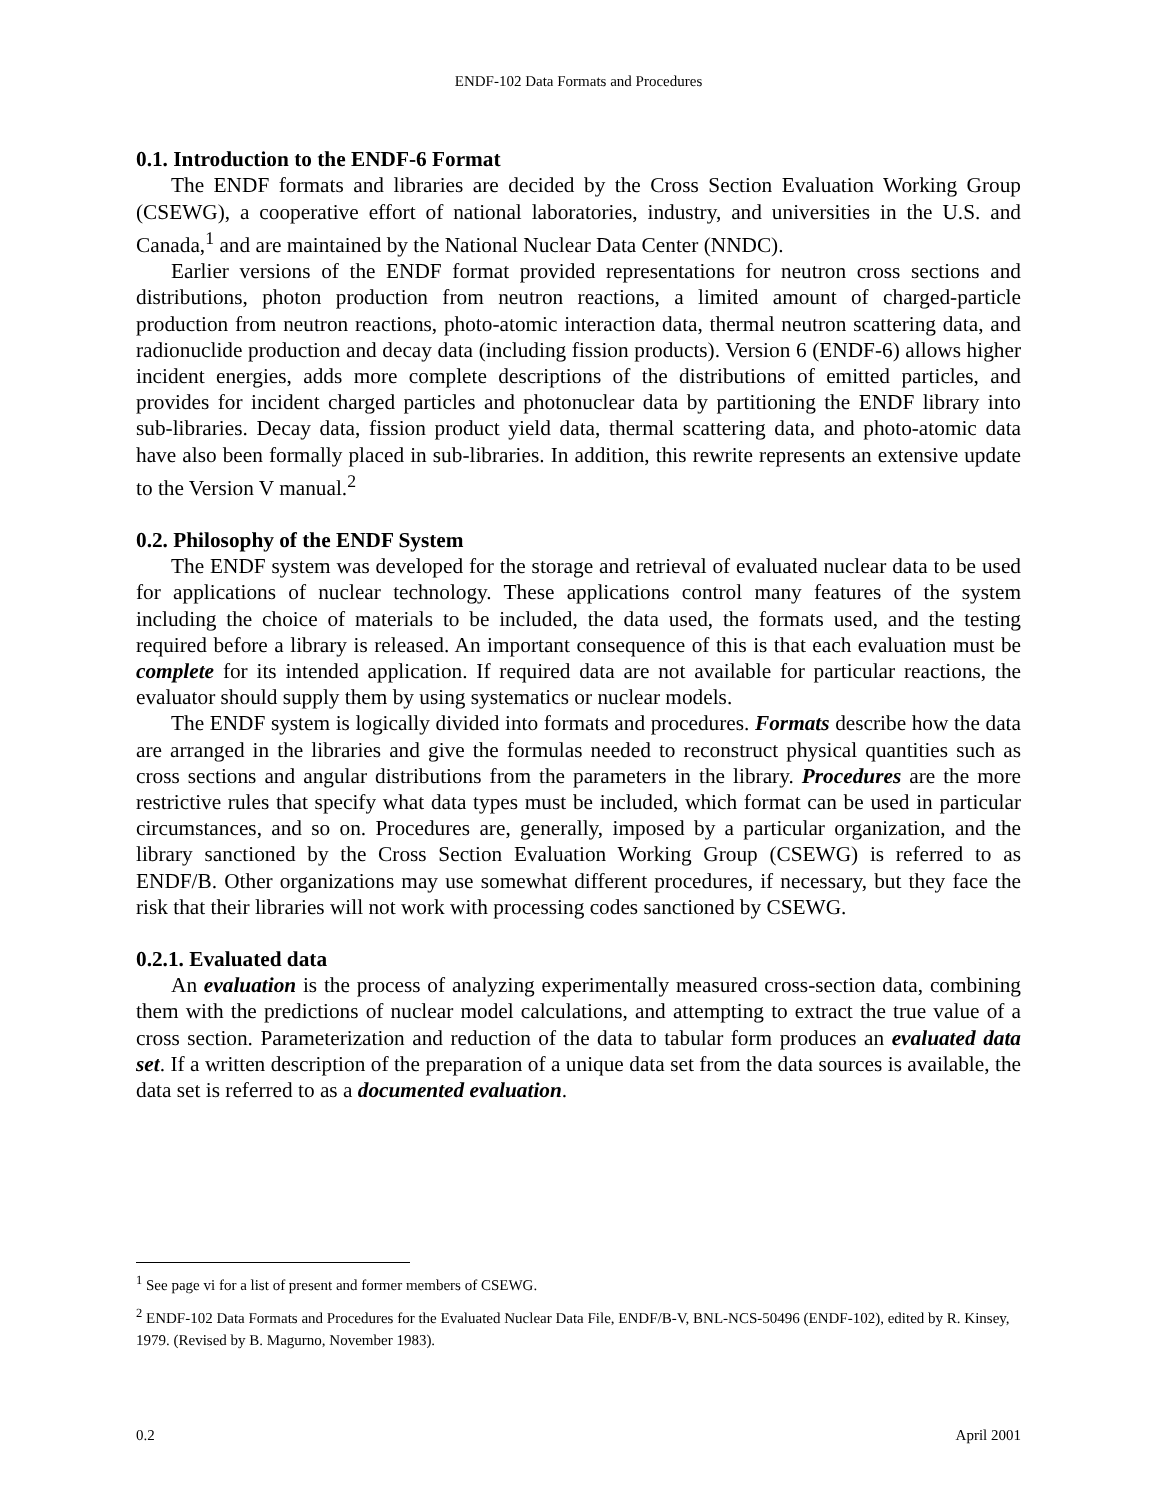ENDF-102 Data Formats and Procedures
0.1. Introduction to the ENDF-6 Format
The ENDF formats and libraries are decided by the Cross Section Evaluation Working Group (CSEWG), a cooperative effort of national laboratories, industry, and universities in the U.S. and Canada,<sup>1</sup> and are maintained by the National Nuclear Data Center (NNDC).
Earlier versions of the ENDF format provided representations for neutron cross sections and distributions, photon production from neutron reactions, a limited amount of charged-particle production from neutron reactions, photo-atomic interaction data, thermal neutron scattering data, and radionuclide production and decay data (including fission products). Version 6 (ENDF-6) allows higher incident energies, adds more complete descriptions of the distributions of emitted particles, and provides for incident charged particles and photonuclear data by partitioning the ENDF library into sub-libraries. Decay data, fission product yield data, thermal scattering data, and photo-atomic data have also been formally placed in sub-libraries. In addition, this rewrite represents an extensive update to the Version V manual.<sup>2</sup>
0.2. Philosophy of the ENDF System
The ENDF system was developed for the storage and retrieval of evaluated nuclear data to be used for applications of nuclear technology. These applications control many features of the system including the choice of materials to be included, the data used, the formats used, and the testing required before a library is released. An important consequence of this is that each evaluation must be complete for its intended application. If required data are not available for particular reactions, the evaluator should supply them by using systematics or nuclear models.
The ENDF system is logically divided into formats and procedures. Formats describe how the data are arranged in the libraries and give the formulas needed to reconstruct physical quantities such as cross sections and angular distributions from the parameters in the library. Procedures are the more restrictive rules that specify what data types must be included, which format can be used in particular circumstances, and so on. Procedures are, generally, imposed by a particular organization, and the library sanctioned by the Cross Section Evaluation Working Group (CSEWG) is referred to as ENDF/B. Other organizations may use somewhat different procedures, if necessary, but they face the risk that their libraries will not work with processing codes sanctioned by CSEWG.
0.2.1. Evaluated data
An evaluation is the process of analyzing experimentally measured cross-section data, combining them with the predictions of nuclear model calculations, and attempting to extract the true value of a cross section. Parameterization and reduction of the data to tabular form produces an evaluated data set. If a written description of the preparation of a unique data set from the data sources is available, the data set is referred to as a documented evaluation.
<sup>1</sup> See page vi for a list of present and former members of CSEWG.
<sup>2</sup> ENDF-102 Data Formats and Procedures for the Evaluated Nuclear Data File, ENDF/B-V, BNL-NCS-50496 (ENDF-102), edited by R. Kinsey, 1979. (Revised by B. Magurno, November 1983).
0.2 April 2001